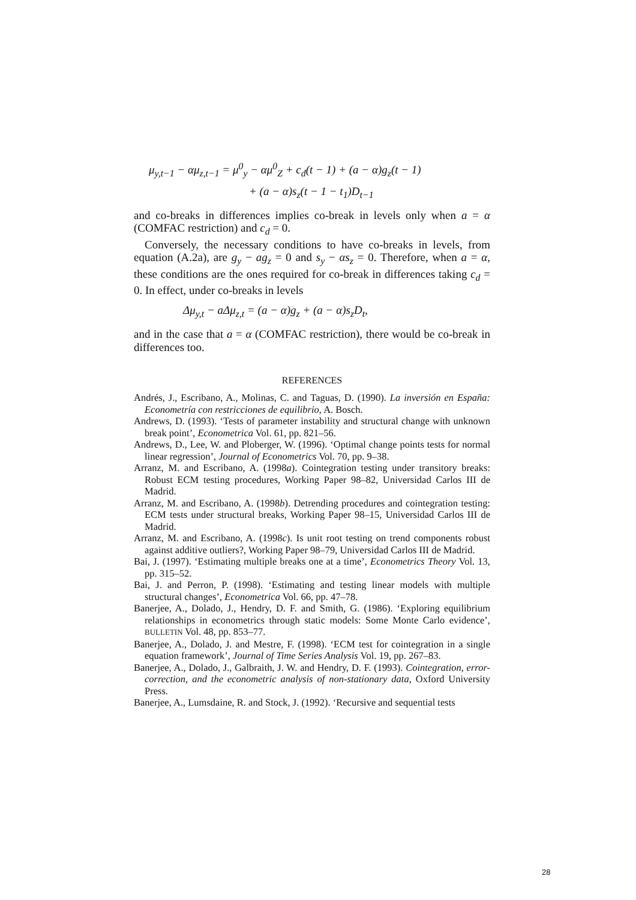μ<sub>y,t−1</sub> − αμ<sub>z,t−1</sub> = μ<sup>0</sup><sub>y</sub> − αμ<sup>0</sup><sub>Z</sub> + c<sub>d</sub>(t − 1) + (a − α)g<sub>z</sub>(t − 1)
+ (a − α)s<sub>z</sub>(t − 1 − t<sub>1</sub>)D<sub>t−1</sub>
and co-breaks in differences implies co-break in levels only when a = α (COMFAC restriction) and c<sub>d</sub> = 0.
Conversely, the necessary conditions to have co-breaks in levels, from equation (A.2a), are g<sub>y</sub> − ag<sub>z</sub> = 0 and s<sub>y</sub> − αs<sub>z</sub> = 0. Therefore, when a = α, these conditions are the ones required for co-break in differences taking c<sub>d</sub> = 0. In effect, under co-breaks in levels
Δμ<sub>y,t</sub> − aΔμ<sub>z,t</sub> = (a − α)g<sub>z</sub> + (a − α)s<sub>z</sub>D<sub>t</sub>,
and in the case that a = α (COMFAC restriction), there would be co-break in differences too.
REFERENCES
Andrés, J., Escribano, A., Molinas, C. and Taguas, D. (1990). La inversión en España: Econometría con restricciones de equilibrio, A. Bosch.
Andrews, D. (1993). ‘Tests of parameter instability and structural change with unknown break point’, Econometrica Vol. 61, pp. 821–56.
Andrews, D., Lee, W. and Ploberger, W. (1996). ‘Optimal change points tests for normal linear regression’, Journal of Econometrics Vol. 70, pp. 9–38.
Arranz, M. and Escribano, A. (1998a). Cointegration testing under transitory breaks: Robust ECM testing procedures, Working Paper 98–82, Universidad Carlos III de Madrid.
Arranz, M. and Escribano, A. (1998b). Detrending procedures and cointegration testing: ECM tests under structural breaks, Working Paper 98–15, Universidad Carlos III de Madrid.
Arranz, M. and Escribano, A. (1998c). Is unit root testing on trend components robust against additive outliers?, Working Paper 98–79, Universidad Carlos III de Madrid.
Bai, J. (1997). ‘Estimating multiple breaks one at a time’, Econometrics Theory Vol. 13, pp. 315–52.
Bai, J. and Perron, P. (1998). ‘Estimating and testing linear models with multiple structural changes’, Econometrica Vol. 66, pp. 47–78.
Banerjee, A., Dolado, J., Hendry, D. F. and Smith, G. (1986). ‘Exploring equilibrium relationships in econometrics through static models: Some Monte Carlo evidence’, BULLETIN Vol. 48, pp. 853–77.
Banerjee, A., Dolado, J. and Mestre, F. (1998). ‘ECM test for cointegration in a single equation framework’, Journal of Time Series Analysis Vol. 19, pp. 267–83.
Banerjee, A., Dolado, J., Galbraith, J. W. and Hendry, D. F. (1993). Cointegration, error-correction, and the econometric analysis of non-stationary data, Oxford University Press.
Banerjee, A., Lumsdaine, R. and Stock, J. (1992). ‘Recursive and sequential tests
28